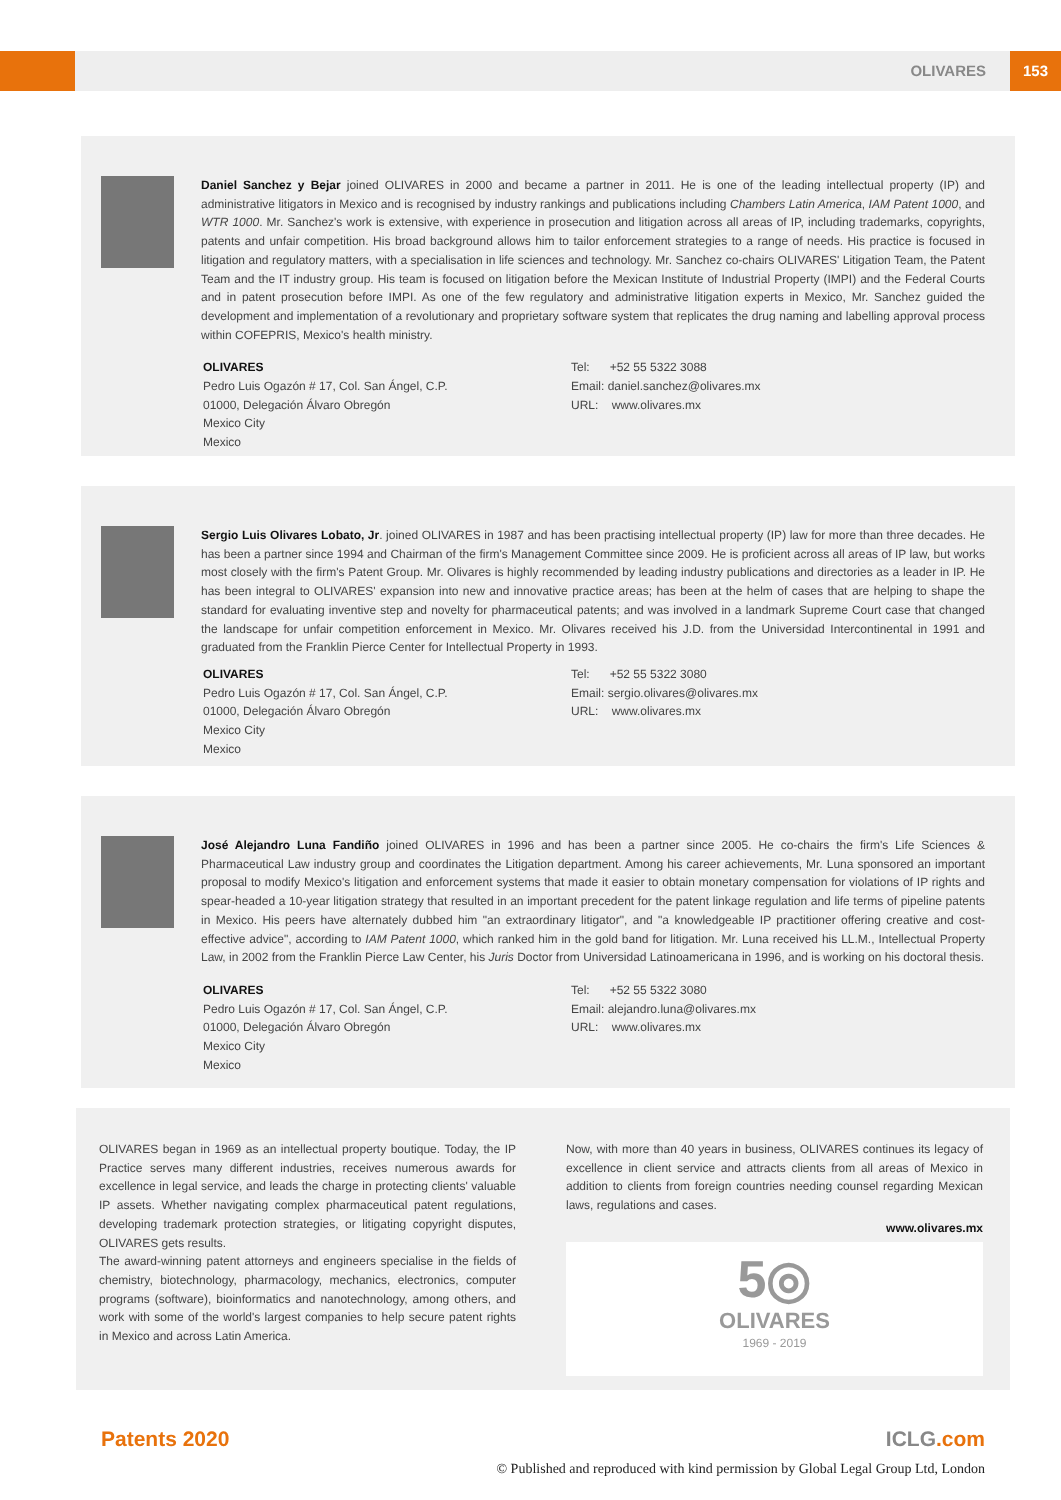OLIVARES 153
Daniel Sanchez y Bejar joined OLIVARES in 2000 and became a partner in 2011. He is one of the leading intellectual property (IP) and administrative litigators in Mexico and is recognised by industry rankings and publications including Chambers Latin America, IAM Patent 1000, and WTR 1000. Mr. Sanchez's work is extensive, with experience in prosecution and litigation across all areas of IP, including trademarks, copyrights, patents and unfair competition. His broad background allows him to tailor enforcement strategies to a range of needs. His practice is focused in litigation and regulatory matters, with a specialisation in life sciences and technology. Mr. Sanchez co-chairs OLIVARES' Litigation Team, the Patent Team and the IT industry group. His team is focused on litigation before the Mexican Institute of Industrial Property (IMPI) and the Federal Courts and in patent prosecution before IMPI. As one of the few regulatory and administrative litigation experts in Mexico, Mr. Sanchez guided the development and implementation of a revolutionary and proprietary software system that replicates the drug naming and labelling approval process within COFEPRIS, Mexico's health ministry.
OLIVARES
Pedro Luis Ogazón # 17, Col. San Ángel, C.P.
01000, Delegación Álvaro Obregón
Mexico City
Mexico
Tel: +52 55 5322 3088
Email: daniel.sanchez@olivares.mx
URL: www.olivares.mx
Sergio Luis Olivares Lobato, Jr. joined OLIVARES in 1987 and has been practising intellectual property (IP) law for more than three decades. He has been a partner since 1994 and Chairman of the firm's Management Committee since 2009. He is proficient across all areas of IP law, but works most closely with the firm's Patent Group. Mr. Olivares is highly recommended by leading industry publications and directories as a leader in IP. He has been integral to OLIVARES' expansion into new and innovative practice areas; has been at the helm of cases that are helping to shape the standard for evaluating inventive step and novelty for pharmaceutical patents; and was involved in a landmark Supreme Court case that changed the landscape for unfair competition enforcement in Mexico. Mr. Olivares received his J.D. from the Universidad Intercontinental in 1991 and graduated from the Franklin Pierce Center for Intellectual Property in 1993.
OLIVARES
Pedro Luis Ogazón # 17, Col. San Ángel, C.P.
01000, Delegación Álvaro Obregón
Mexico City
Mexico
Tel: +52 55 5322 3080
Email: sergio.olivares@olivares.mx
URL: www.olivares.mx
José Alejandro Luna Fandiño joined OLIVARES in 1996 and has been a partner since 2005. He co-chairs the firm's Life Sciences & Pharmaceutical Law industry group and coordinates the Litigation department. Among his career achievements, Mr. Luna sponsored an important proposal to modify Mexico's litigation and enforcement systems that made it easier to obtain monetary compensation for violations of IP rights and spear-headed a 10-year litigation strategy that resulted in an important precedent for the patent linkage regulation and life terms of pipeline patents in Mexico. His peers have alternately dubbed him "an extraordinary litigator", and "a knowledgeable IP practitioner offering creative and cost-effective advice", according to IAM Patent 1000, which ranked him in the gold band for litigation. Mr. Luna received his LL.M., Intellectual Property Law, in 2002 from the Franklin Pierce Law Center, his Juris Doctor from Universidad Latinoamericana in 1996, and is working on his doctoral thesis.
OLIVARES
Pedro Luis Ogazón # 17, Col. San Ángel, C.P.
01000, Delegación Álvaro Obregón
Mexico City
Mexico
Tel: +52 55 5322 3080
Email: alejandro.luna@olivares.mx
URL: www.olivares.mx
OLIVARES began in 1969 as an intellectual property boutique. Today, the IP Practice serves many different industries, receives numerous awards for excellence in legal service, and leads the charge in protecting clients' valuable IP assets. Whether navigating complex pharmaceutical patent regulations, developing trademark protection strategies, or litigating copyright disputes, OLIVARES gets results.
The award-winning patent attorneys and engineers specialise in the fields of chemistry, biotechnology, pharmacology, mechanics, electronics, computer programs (software), bioinformatics and nanotechnology, among others, and work with some of the world's largest companies to help secure patent rights in Mexico and across Latin America.
Now, with more than 40 years in business, OLIVARES continues its legacy of excellence in client service and attracts clients from all areas of Mexico in addition to clients from foreign countries needing counsel regarding Mexican laws, regulations and cases.
www.olivares.mx
5◎
OLIVARES
1969 - 2019
Patents 2020 ICLG.com
© Published and reproduced with kind permission by Global Legal Group Ltd, London